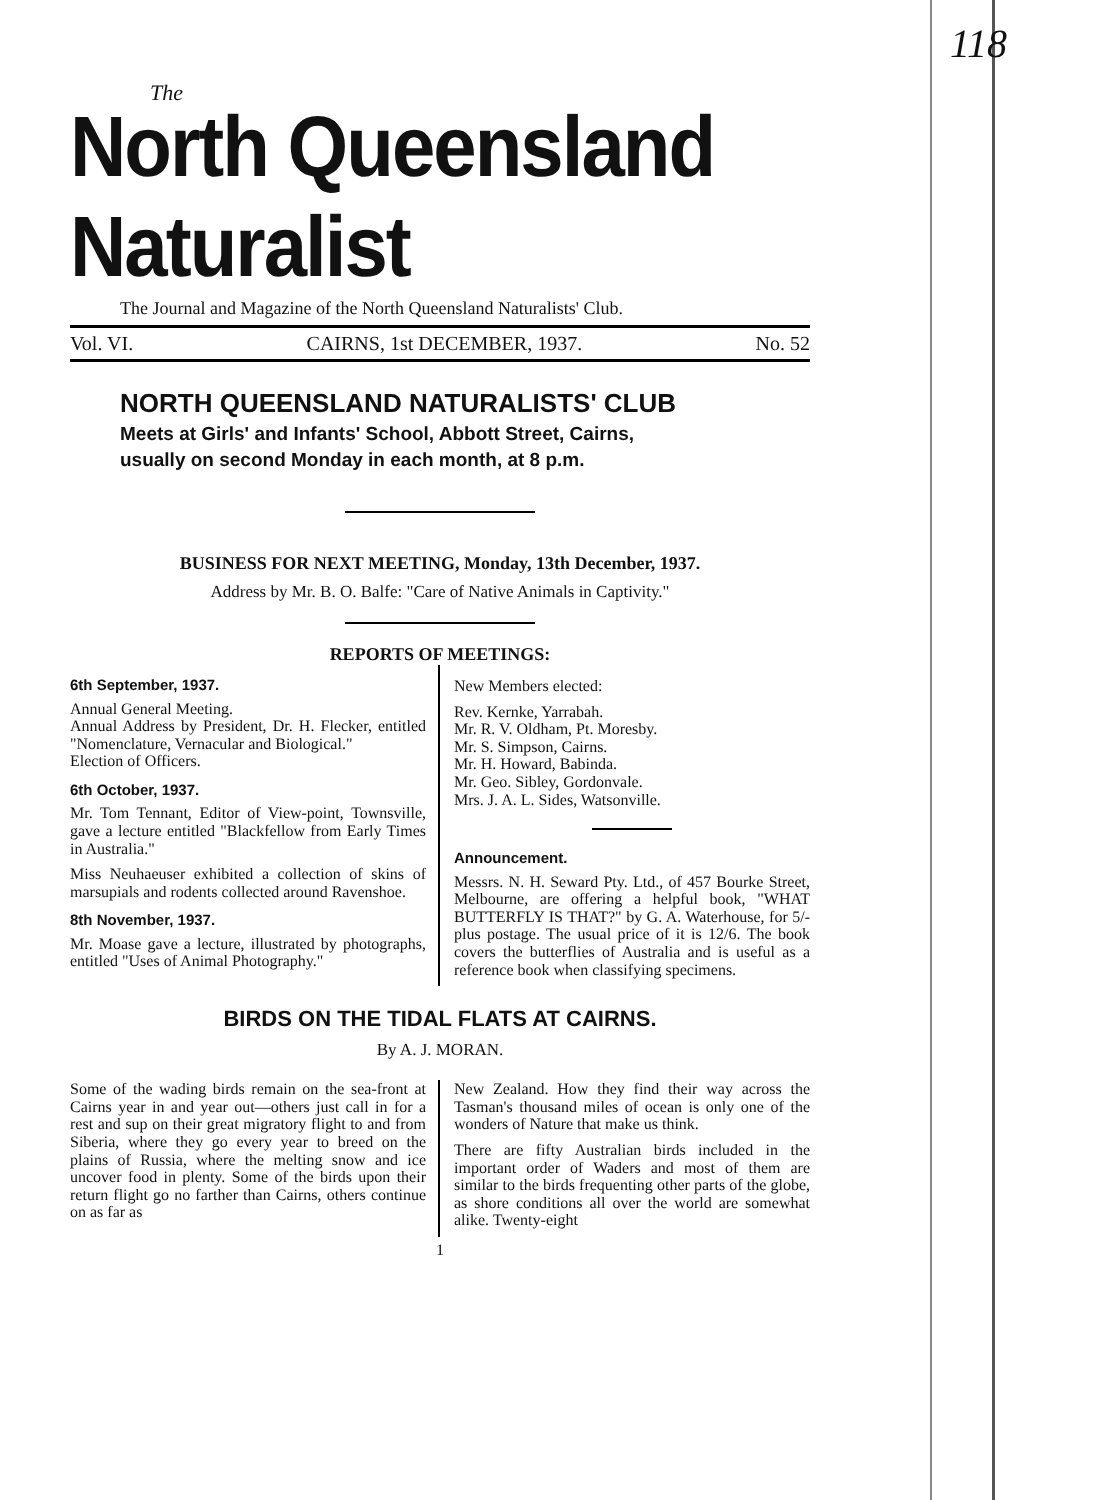118
The
North Queensland Naturalist
The Journal and Magazine of the North Queensland Naturalists' Club.
Vol. VI. CAIRNS, 1st DECEMBER, 1937. No. 52
NORTH QUEENSLAND NATURALISTS' CLUB
Meets at Girls' and Infants' School, Abbott Street, Cairns,
usually on second Monday in each month, at 8 p.m.
BUSINESS FOR NEXT MEETING, Monday, 13th December, 1937.
Address by Mr. B. O. Balfe: "Care of Native Animals in Captivity."
REPORTS OF MEETINGS:
6th September, 1937.
Annual General Meeting.
Annual Address by President, Dr. H. Flecker, entitled "Nomenclature, Vernacular and Biological."
Election of Officers.
6th October, 1937.
Mr. Tom Tennant, Editor of View-point, Townsville, gave a lecture entitled "Blackfellow from Early Times in Australia."
Miss Neuhaeuser exhibited a collection of skins of marsupials and rodents collected around Ravenshoe.
8th November, 1937.
Mr. Moase gave a lecture, illustrated by photographs, entitled "Uses of Animal Photography."
New Members elected:
Rev. Kernke, Yarrabah.
Mr. R. V. Oldham, Pt. Moresby.
Mr. S. Simpson, Cairns.
Mr. H. Howard, Babinda.
Mr. Geo. Sibley, Gordonvale.
Mrs. J. A. L. Sides, Watsonville.
Announcement.
Messrs. N. H. Seward Pty. Ltd., of 457 Bourke Street, Melbourne, are offering a helpful book, "WHAT BUTTERFLY IS THAT?" by G. A. Waterhouse, for 5/- plus postage. The usual price of it is 12/6. The book covers the butterflies of Australia and is useful as a reference book when classifying specimens.
BIRDS ON THE TIDAL FLATS AT CAIRNS.
By A. J. MORAN.
Some of the wading birds remain on the sea-front at Cairns year in and year out—others just call in for a rest and sup on their great migratory flight to and from Siberia, where they go every year to breed on the plains of Russia, where the melting snow and ice uncover food in plenty. Some of the birds upon their return flight go no farther than Cairns, others continue on as far as
New Zealand. How they find their way across the Tasman's thousand miles of ocean is only one of the wonders of Nature that make us think.
There are fifty Australian birds included in the important order of Waders and most of them are similar to the birds frequenting other parts of the globe, as shore conditions all over the world are somewhat alike. Twenty-eight
1